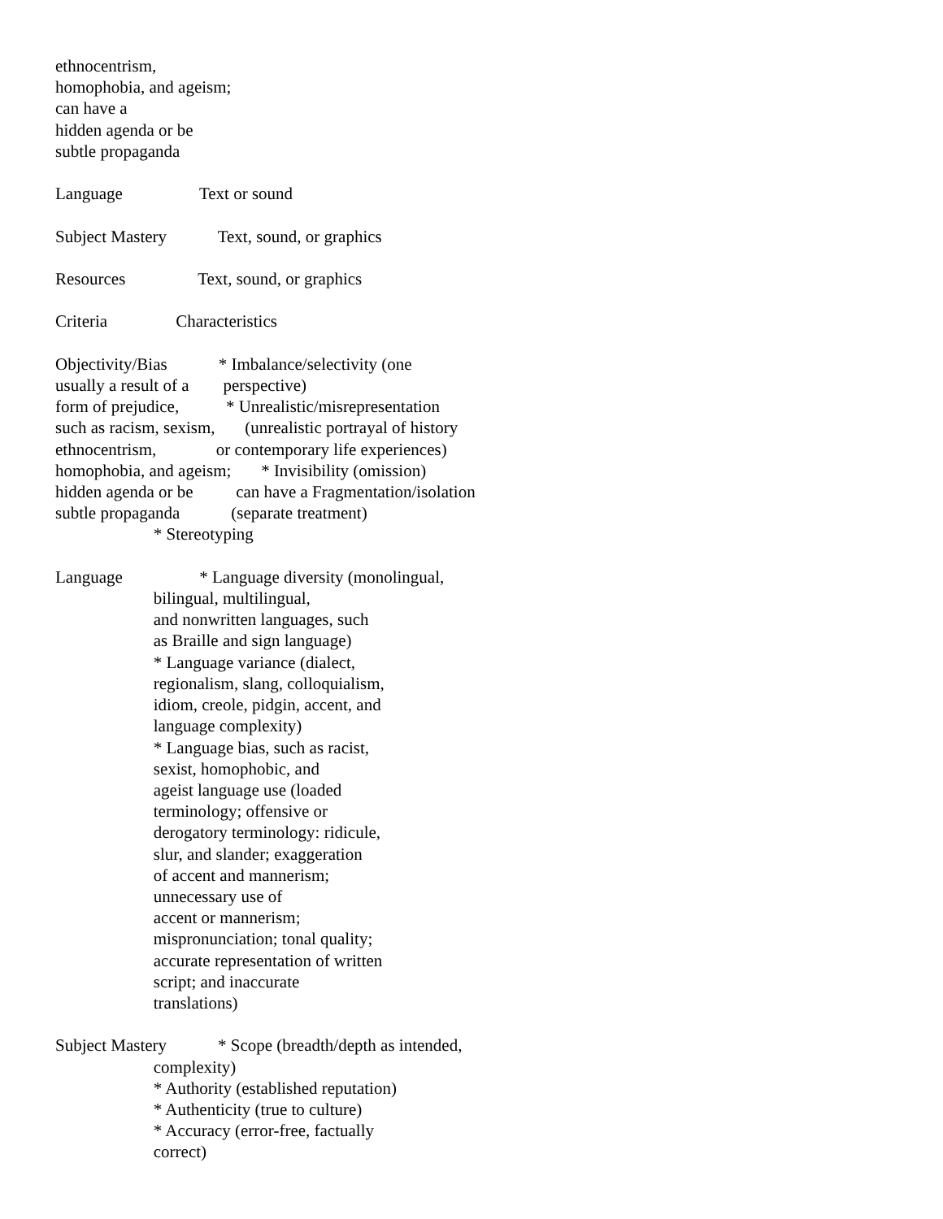ethnocentrism,
homophobia, and ageism;
can have a
hidden agenda or be
subtle propaganda

Language                  Text or sound

Subject Mastery            Text, sound, or graphics

Resources                 Text, sound, or graphics

Criteria                Characteristics

Objectivity/Bias            * Imbalance/selectivity (one
usually a result of a        perspective)
form of prejudice,           * Unrealistic/misrepresentation
such as racism, sexism,       (unrealistic portrayal of history
ethnocentrism,              or contemporary life experiences)
homophobia, and ageism;       * Invisibility (omission)
hidden agenda or be          can have a Fragmentation/isolation
subtle propaganda            (separate treatment)
                       * Stereotyping

Language                  * Language diversity (monolingual,
                       bilingual, multilingual,
                       and nonwritten languages, such
                       as Braille and sign language)
                       * Language variance (dialect,
                       regionalism, slang, colloquialism,
                       idiom, creole, pidgin, accent, and
                       language complexity)
                       * Language bias, such as racist,
                       sexist, homophobic, and
                       ageist language use (loaded
                       terminology; offensive or
                       derogatory terminology: ridicule,
                       slur, and slander; exaggeration
                       of accent and mannerism;
                       unnecessary use of
                       accent or mannerism;
                       mispronunciation; tonal quality;
                       accurate representation of written
                       script; and inaccurate
                       translations)

Subject Mastery            * Scope (breadth/depth as intended,
                       complexity)
                       * Authority (established reputation)
                       * Authenticity (true to culture)
                       * Accuracy (error-free, factually
                       correct)